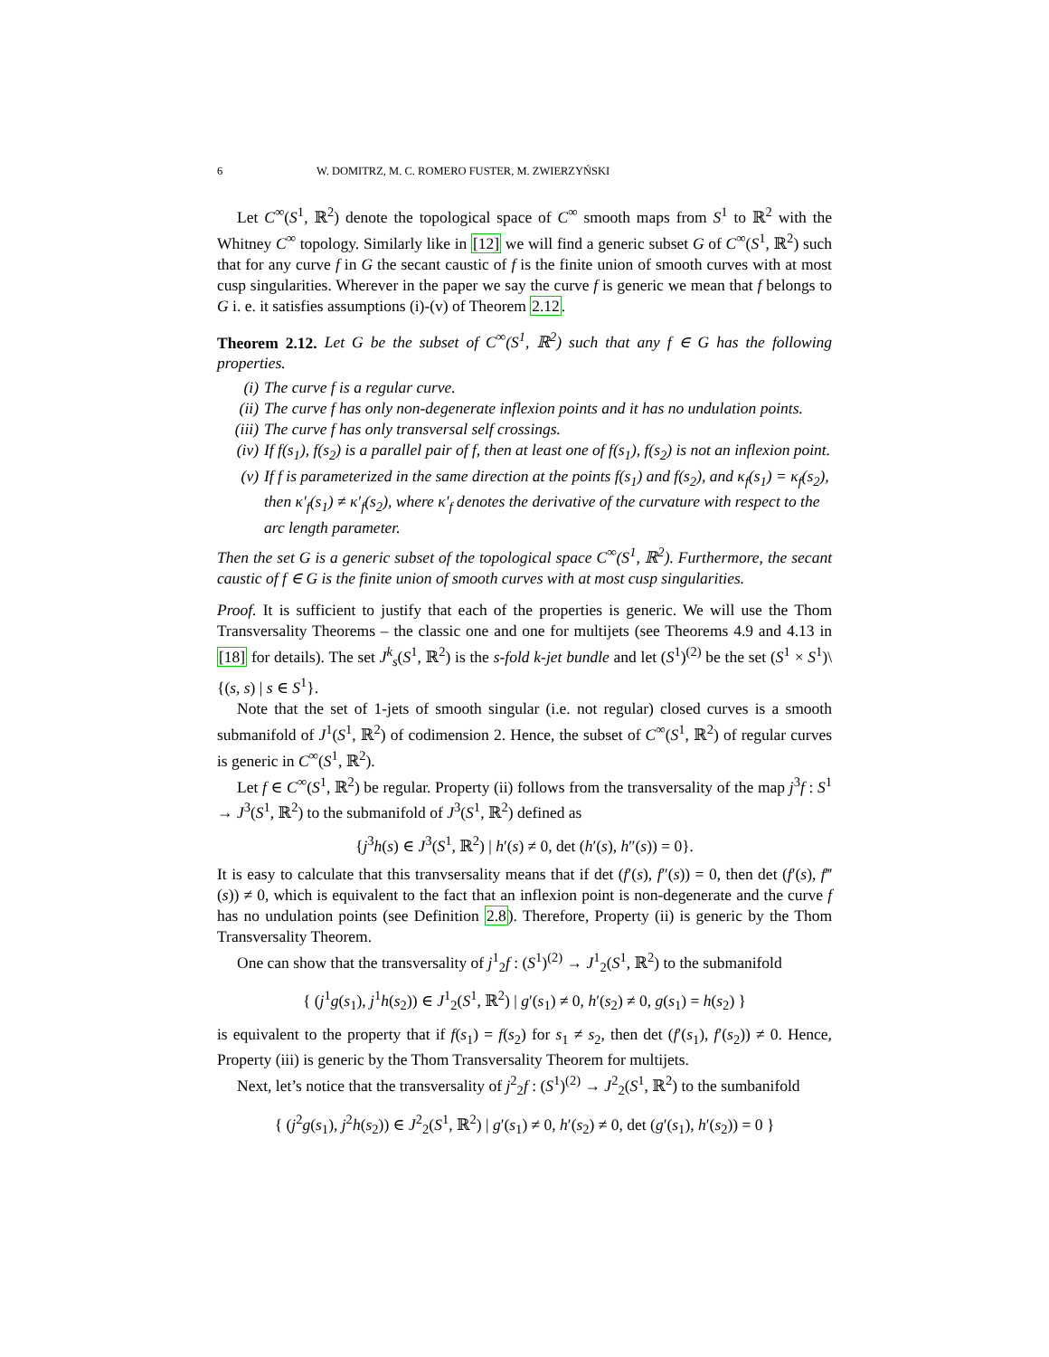6 W. DOMITRZ, M. C. ROMERO FUSTER, M. ZWIERZYŃSKI
Let C<sup>∞</sup>(S<sup>1</sup>, ℝ<sup>2</sup>) denote the topological space of C<sup>∞</sup> smooth maps from S<sup>1</sup> to ℝ<sup>2</sup> with the Whitney C<sup>∞</sup> topology. Similarly like in [12] we will find a generic subset G of C<sup>∞</sup>(S<sup>1</sup>, ℝ<sup>2</sup>) such that for any curve f in G the secant caustic of f is the finite union of smooth curves with at most cusp singularities. Wherever in the paper we say the curve f is generic we mean that f belongs to G i. e. it satisfies assumptions (i)-(v) of Theorem 2.12.
Theorem 2.12. Let G be the subset of C<sup>∞</sup>(S<sup>1</sup>, ℝ<sup>2</sup>) such that any f ∈ G has the following properties.
(i) The curve f is a regular curve.
(ii) The curve f has only non-degenerate inflexion points and it has no undulation points.
(iii) The curve f has only transversal self crossings.
(iv) If f(s<sub>1</sub>), f(s<sub>2</sub>) is a parallel pair of f, then at least one of f(s<sub>1</sub>), f(s<sub>2</sub>) is not an inflexion point.
(v) If f is parameterized in the same direction at the points f(s<sub>1</sub>) and f(s<sub>2</sub>), and κ<sub>f</sub>(s<sub>1</sub>) = κ<sub>f</sub>(s<sub>2</sub>), then κ′<sub>f</sub>(s<sub>1</sub>) ≠ κ′<sub>f</sub>(s<sub>2</sub>), where κ′<sub>f</sub> denotes the derivative of the curvature with respect to the arc length parameter.
Then the set G is a generic subset of the topological space C<sup>∞</sup>(S<sup>1</sup>, ℝ<sup>2</sup>). Furthermore, the secant caustic of f ∈ G is the finite union of smooth curves with at most cusp singularities.
Proof. It is sufficient to justify that each of the properties is generic. We will use the Thom Transversality Theorems – the classic one and one for multijets (see Theorems 4.9 and 4.13 in [18] for details). The set J<sup>k</sup><sub>s</sub>(S<sup>1</sup>, ℝ<sup>2</sup>) is the s-fold k-jet bundle and let (S<sup>1</sup>)<sup>(2)</sup> be the set (S<sup>1</sup> × S<sup>1</sup>)\{(s, s) | s ∈ S<sup>1</sup>}.
Note that the set of 1-jets of smooth singular (i.e. not regular) closed curves is a smooth submanifold of J<sup>1</sup>(S<sup>1</sup>, ℝ<sup>2</sup>) of codimension 2. Hence, the subset of C<sup>∞</sup>(S<sup>1</sup>, ℝ<sup>2</sup>) of regular curves is generic in C<sup>∞</sup>(S<sup>1</sup>, ℝ<sup>2</sup>).
Let f ∈ C<sup>∞</sup>(S<sup>1</sup>, ℝ<sup>2</sup>) be regular. Property (ii) follows from the transversality of the map j<sup>3</sup>f : S<sup>1</sup> → J<sup>3</sup>(S<sup>1</sup>, ℝ<sup>2</sup>) to the submanifold of J<sup>3</sup>(S<sup>1</sup>, ℝ<sup>2</sup>) defined as
{j<sup>3</sup>h(s) ∈ J<sup>3</sup>(S<sup>1</sup>, ℝ<sup>2</sup>) | h′(s) ≠ 0, det (h′(s), h″(s)) = 0}.
It is easy to calculate that this tranvsersality means that if det (f′(s), f″(s)) = 0, then det (f′(s), f‴(s)) ≠ 0, which is equivalent to the fact that an inflexion point is non-degenerate and the curve f has no undulation points (see Definition 2.8). Therefore, Property (ii) is generic by the Thom Transversality Theorem.
One can show that the transversality of j<sup>1</sup><sub>2</sub>f : (S<sup>1</sup>)<sup>(2)</sup> → J<sup>1</sup><sub>2</sub>(S<sup>1</sup>, ℝ<sup>2</sup>) to the submanifold
{ (j<sup>1</sup>g(s<sub>1</sub>), j<sup>1</sup>h(s<sub>2</sub>)) ∈ J<sup>1</sup><sub>2</sub>(S<sup>1</sup>, ℝ<sup>2</sup>) | g′(s<sub>1</sub>) ≠ 0, h′(s<sub>2</sub>) ≠ 0, g(s<sub>1</sub>) = h(s<sub>2</sub>) }
is equivalent to the property that if f(s<sub>1</sub>) = f(s<sub>2</sub>) for s<sub>1</sub> ≠ s<sub>2</sub>, then det (f′(s<sub>1</sub>), f′(s<sub>2</sub>)) ≠ 0. Hence, Property (iii) is generic by the Thom Transversality Theorem for multijets.
Next, let’s notice that the transversality of j<sup>2</sup><sub>2</sub>f : (S<sup>1</sup>)<sup>(2)</sup> → J<sup>2</sup><sub>2</sub>(S<sup>1</sup>, ℝ<sup>2</sup>) to the sumbanifold
{ (j<sup>2</sup>g(s<sub>1</sub>), j<sup>2</sup>h(s<sub>2</sub>)) ∈ J<sup>2</sup><sub>2</sub>(S<sup>1</sup>, ℝ<sup>2</sup>) | g′(s<sub>1</sub>) ≠ 0, h′(s<sub>2</sub>) ≠ 0, det (g′(s<sub>1</sub>), h′(s<sub>2</sub>)) = 0 }